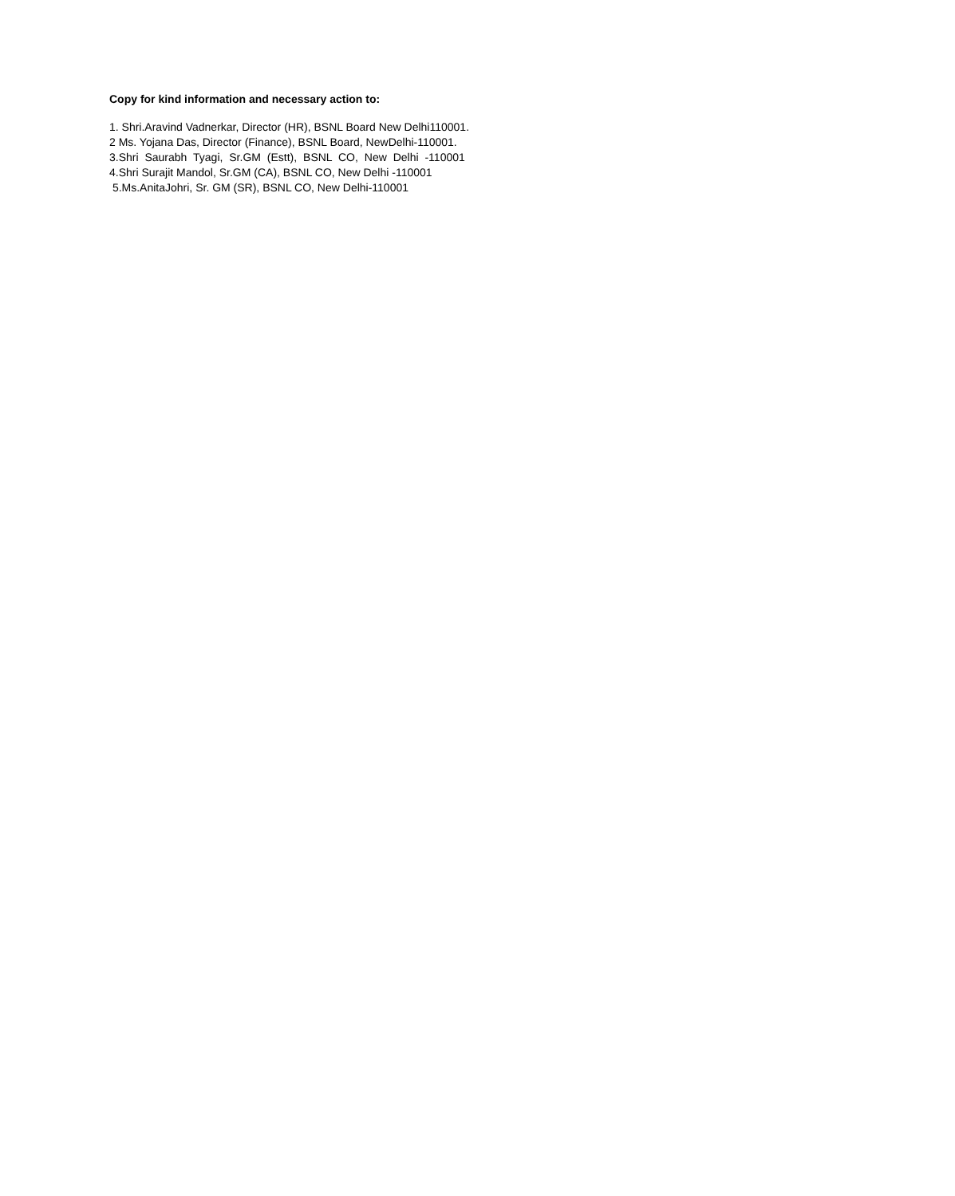Copy for kind information and necessary action to:
1. Shri.Aravind Vadnerkar, Director (HR), BSNL Board New Delhi110001.
2 Ms. Yojana Das, Director (Finance), BSNL Board, NewDelhi-110001.
3.Shri Saurabh Tyagi, Sr.GM (Estt), BSNL CO, New Delhi -110001
4.Shri Surajit Mandol, Sr.GM (CA), BSNL CO, New Delhi -110001
5.Ms.AnitaJohri, Sr. GM (SR), BSNL CO, New Delhi-110001